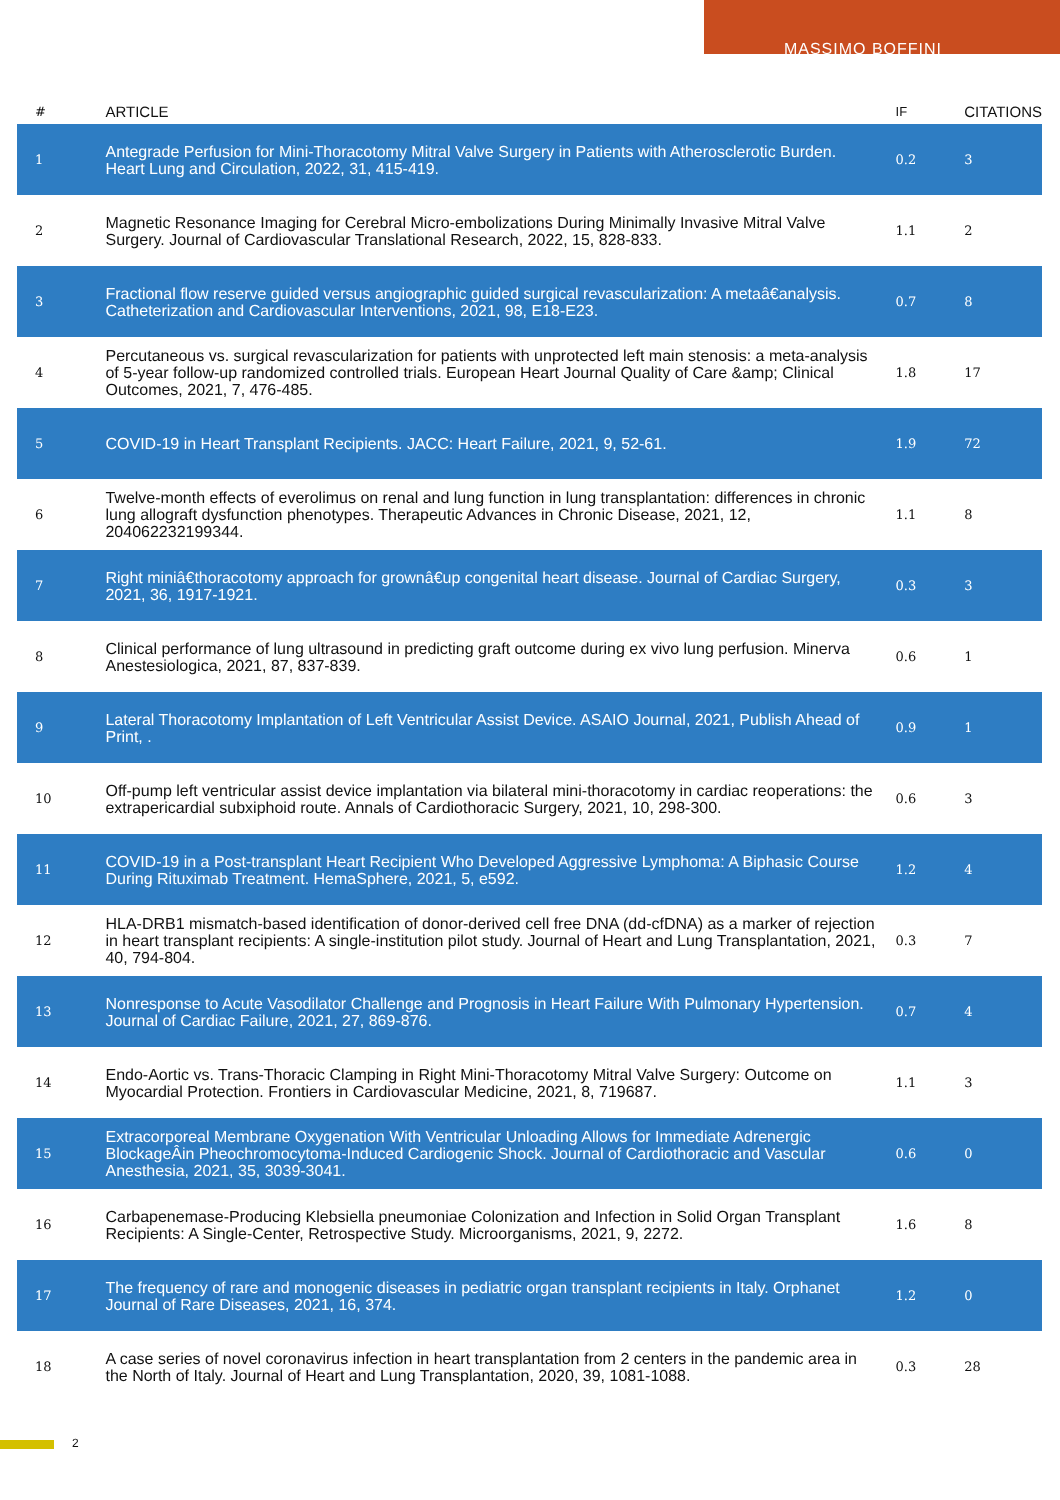MASSIMO BOFFINI
| # | ARTICLE | IF | CITATIONS |
| --- | --- | --- | --- |
| 1 | Antegrade Perfusion for Mini-Thoracotomy Mitral Valve Surgery in Patients with Atherosclerotic Burden. Heart Lung and Circulation, 2022, 31, 415-419. | 0.2 | 3 |
| 2 | Magnetic Resonance Imaging for Cerebral Micro-embolizations During Minimally Invasive Mitral Valve Surgery. Journal of Cardiovascular Translational Research, 2022, 15, 828-833. | 1.1 | 2 |
| 3 | Fractional flow reserve guided versus angiographic guided surgical revascularization: A metaâ€analysis. Catheterization and Cardiovascular Interventions, 2021, 98, E18-E23. | 0.7 | 8 |
| 4 | Percutaneous vs. surgical revascularization for patients with unprotected left main stenosis: a meta-analysis of 5-year follow-up randomized controlled trials. European Heart Journal Quality of Care &amp; Clinical Outcomes, 2021, 7, 476-485. | 1.8 | 17 |
| 5 | COVID-19 in Heart Transplant Recipients. JACC: Heart Failure, 2021, 9, 52-61. | 1.9 | 72 |
| 6 | Twelve-month effects of everolimus on renal and lung function in lung transplantation: differences in chronic lung allograft dysfunction phenotypes. Therapeutic Advances in Chronic Disease, 2021, 12, 204062232199344. | 1.1 | 8 |
| 7 | Right miniâ€thoracotomy approach for grownâ€up congenital heart disease. Journal of Cardiac Surgery, 2021, 36, 1917-1921. | 0.3 | 3 |
| 8 | Clinical performance of lung ultrasound in predicting graft outcome during ex vivo lung perfusion. Minerva Anestesiologica, 2021, 87, 837-839. | 0.6 | 1 |
| 9 | Lateral Thoracotomy Implantation of Left Ventricular Assist Device. ASAIO Journal, 2021, Publish Ahead of Print, . | 0.9 | 1 |
| 10 | Off-pump left ventricular assist device implantation via bilateral mini-thoracotomy in cardiac reoperations: the extrapericardial subxiphoid route. Annals of Cardiothoracic Surgery, 2021, 10, 298-300. | 0.6 | 3 |
| 11 | COVID-19 in a Post-transplant Heart Recipient Who Developed Aggressive Lymphoma: A Biphasic Course During Rituximab Treatment. HemaSphere, 2021, 5, e592. | 1.2 | 4 |
| 12 | HLA-DRB1 mismatch-based identification of donor-derived cell free DNA (dd-cfDNA) as a marker of rejection in heart transplant recipients: A single-institution pilot study. Journal of Heart and Lung Transplantation, 2021, 40, 794-804. | 0.3 | 7 |
| 13 | Nonresponse to Acute Vasodilator Challenge and Prognosis in Heart Failure With Pulmonary Hypertension. Journal of Cardiac Failure, 2021, 27, 869-876. | 0.7 | 4 |
| 14 | Endo-Aortic vs. Trans-Thoracic Clamping in Right Mini-Thoracotomy Mitral Valve Surgery: Outcome on Myocardial Protection. Frontiers in Cardiovascular Medicine, 2021, 8, 719687. | 1.1 | 3 |
| 15 | Extracorporeal Membrane Oxygenation With Ventricular Unloading Allows for Immediate Adrenergic BlockageÂin Pheochromocytoma-Induced Cardiogenic Shock. Journal of Cardiothoracic and Vascular Anesthesia, 2021, 35, 3039-3041. | 0.6 | 0 |
| 16 | Carbapenemase-Producing Klebsiella pneumoniae Colonization and Infection in Solid Organ Transplant Recipients: A Single-Center, Retrospective Study. Microorganisms, 2021, 9, 2272. | 1.6 | 8 |
| 17 | The frequency of rare and monogenic diseases in pediatric organ transplant recipients in Italy. Orphanet Journal of Rare Diseases, 2021, 16, 374. | 1.2 | 0 |
| 18 | A case series of novel coronavirus infection in heart transplantation from 2 centers in the pandemic area in the North of Italy. Journal of Heart and Lung Transplantation, 2020, 39, 1081-1088. | 0.3 | 28 |
2